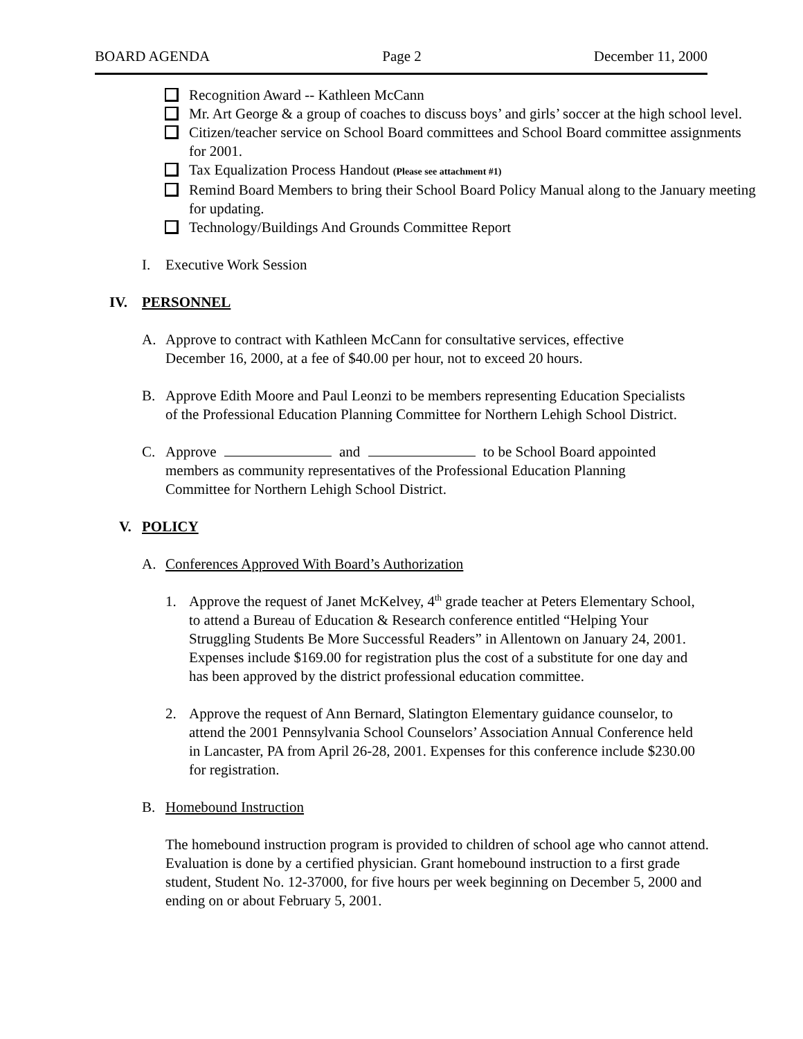BOARD AGENDA Page 2 December 11, 2000
Recognition Award -- Kathleen McCann
Mr. Art George & a group of coaches to discuss boys’ and girls’ soccer at the high school level.
Citizen/teacher service on School Board committees and School Board committee assignments for 2001.
Tax Equalization Process Handout (Please see attachment #1)
Remind Board Members to bring their School Board Policy Manual along to the January meeting for updating.
Technology/Buildings And Grounds Committee Report
I. Executive Work Session
IV. PERSONNEL
A. Approve to contract with Kathleen McCann for consultative services, effective December 16, 2000, at a fee of $40.00 per hour, not to exceed 20 hours.
B. Approve Edith Moore and Paul Leonzi to be members representing Education Specialists of the Professional Education Planning Committee for Northern Lehigh School District.
C. Approve and to be School Board appointed members as community representatives of the Professional Education Planning Committee for Northern Lehigh School District.
V. POLICY
A. Conferences Approved With Board’s Authorization
1. Approve the request of Janet McKelvey, 4<sup>th</sup> grade teacher at Peters Elementary School, to attend a Bureau of Education & Research conference entitled “Helping Your Struggling Students Be More Successful Readers” in Allentown on January 24, 2001. Expenses include $169.00 for registration plus the cost of a substitute for one day and has been approved by the district professional education committee.
2. Approve the request of Ann Bernard, Slatington Elementary guidance counselor, to attend the 2001 Pennsylvania School Counselors’ Association Annual Conference held in Lancaster, PA from April 26-28, 2001. Expenses for this conference include $230.00 for registration.
B. Homebound Instruction
The homebound instruction program is provided to children of school age who cannot attend. Evaluation is done by a certified physician. Grant homebound instruction to a first grade student, Student No. 12-37000, for five hours per week beginning on December 5, 2000 and ending on or about February 5, 2001.